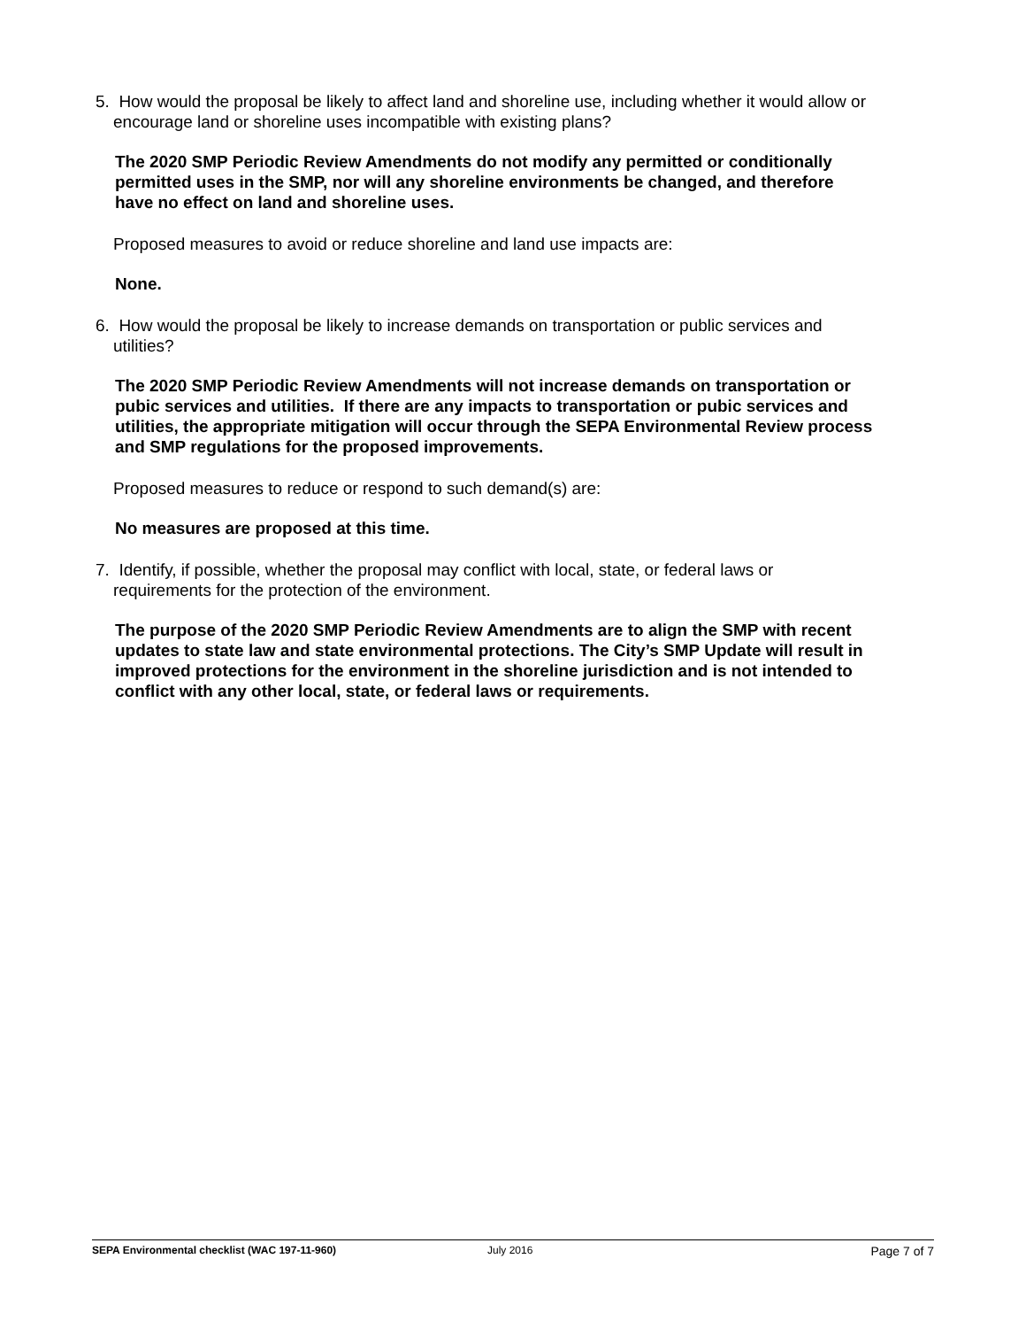5. How would the proposal be likely to affect land and shoreline use, including whether it would allow or encourage land or shoreline uses incompatible with existing plans?
The 2020 SMP Periodic Review Amendments do not modify any permitted or conditionally permitted uses in the SMP, nor will any shoreline environments be changed, and therefore have no effect on land and shoreline uses.
Proposed measures to avoid or reduce shoreline and land use impacts are:
None.
6. How would the proposal be likely to increase demands on transportation or public services and utilities?
The 2020 SMP Periodic Review Amendments will not increase demands on transportation or pubic services and utilities. If there are any impacts to transportation or pubic services and utilities, the appropriate mitigation will occur through the SEPA Environmental Review process and SMP regulations for the proposed improvements.
Proposed measures to reduce or respond to such demand(s) are:
No measures are proposed at this time.
7. Identify, if possible, whether the proposal may conflict with local, state, or federal laws or requirements for the protection of the environment.
The purpose of the 2020 SMP Periodic Review Amendments are to align the SMP with recent updates to state law and state environmental protections. The City’s SMP Update will result in improved protections for the environment in the shoreline jurisdiction and is not intended to conflict with any other local, state, or federal laws or requirements.
SEPA Environmental checklist (WAC 197-11-960) July 2016 Page 7 of 7